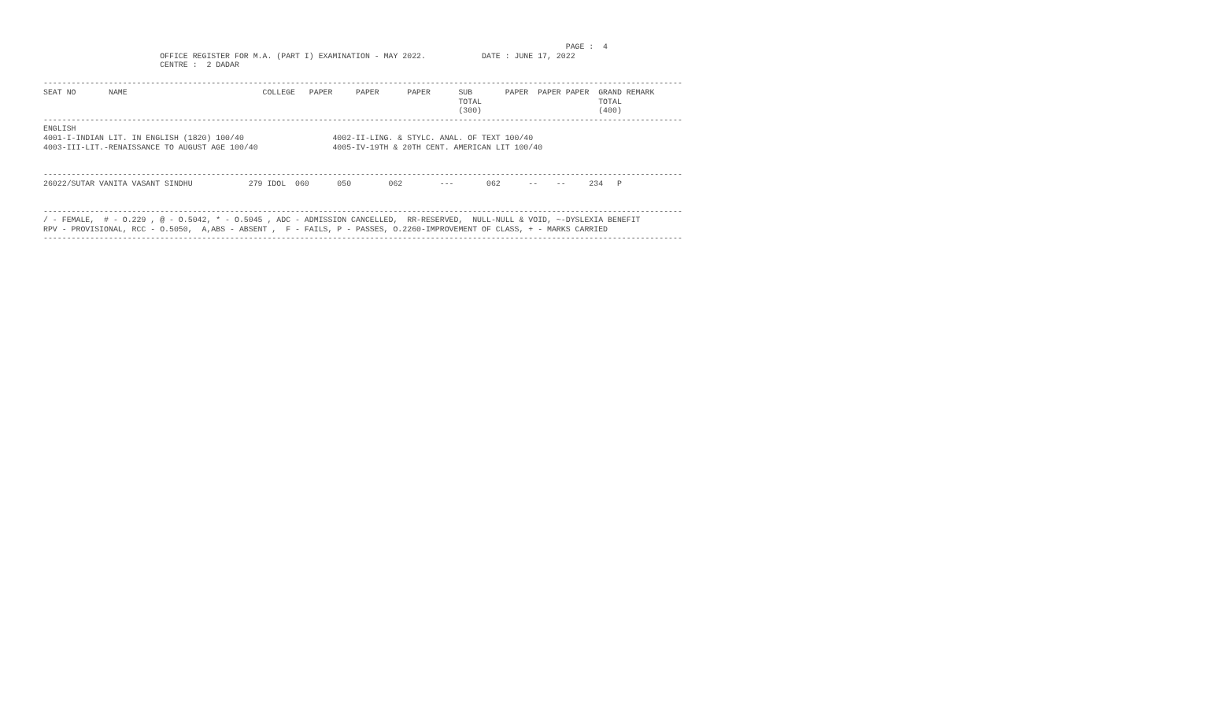PAGE :  4
                         OFFICE REGISTER FOR M.A. (PART I) EXAMINATION - MAY 2022.            DATE : JUNE 17, 2022
                         CENTRE :  2 DADAR

-----------------------------------------------------------------------------------------------------------------------------------------
SEAT NO       NAME                             COLLEGE   PAPER     PAPER      PAPER      SUB       PAPER  PAPER PAPER  GRAND REMARK
                                                                                         TOTAL                         TOTAL
                                                                                         (300)                         (400)
-----------------------------------------------------------------------------------------------------------------------------------------
ENGLISH
4001-I-INDIAN LIT. IN ENGLISH (1820) 100/40                   4002-II-LING. & STYLC. ANAL. OF TEXT 100/40
4003-III-LIT.-RENAISSANCE TO AUGUST AGE 100/40                4005-IV-19TH & 20TH CENT. AMERICAN LIT 100/40


-----------------------------------------------------------------------------------------------------------------------------------------
26022/SUTAR VANITA VASANT SINDHU            279 IDOL  060      050        062        ---       062      --    --     234   P


-----------------------------------------------------------------------------------------------------------------------------------------
/ - FEMALE,  # - O.229 , @ - O.5042, * - O.5045 , ADC - ADMISSION CANCELLED,  RR-RESERVED,  NULL-NULL & VOID, ~-DYSLEXIA BENEFIT
RPV - PROVISIONAL, RCC - O.5050,  A,ABS - ABSENT ,  F - FAILS, P - PASSES, O.2260-IMPROVEMENT OF CLASS, + - MARKS CARRIED
-----------------------------------------------------------------------------------------------------------------------------------------